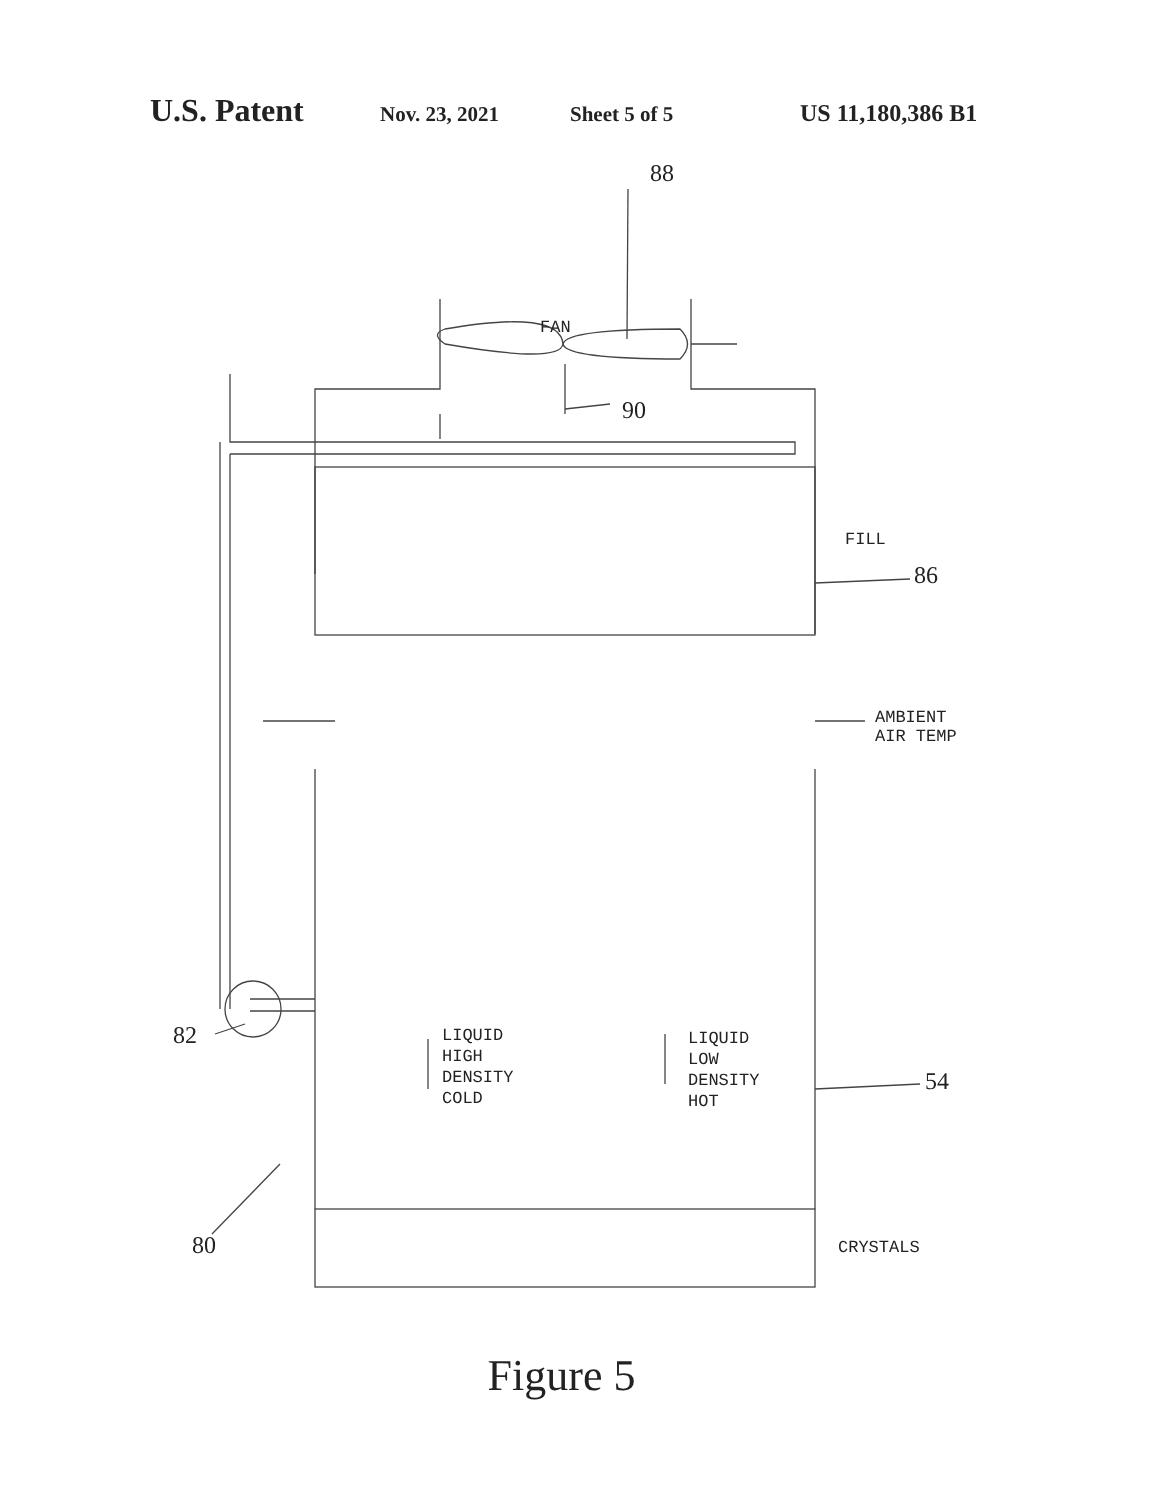U.S. Patent Nov. 23, 2021 Sheet 5 of 5 US 11,180,386 B1
88
FAN
90
FILL
86
AMBIENT
AIR TEMP
82
LIQUID
HIGH
DENSITY
COLD
LIQUID
LOW
DENSITY
HOT
54
80 CRYSTALS
Figure 5